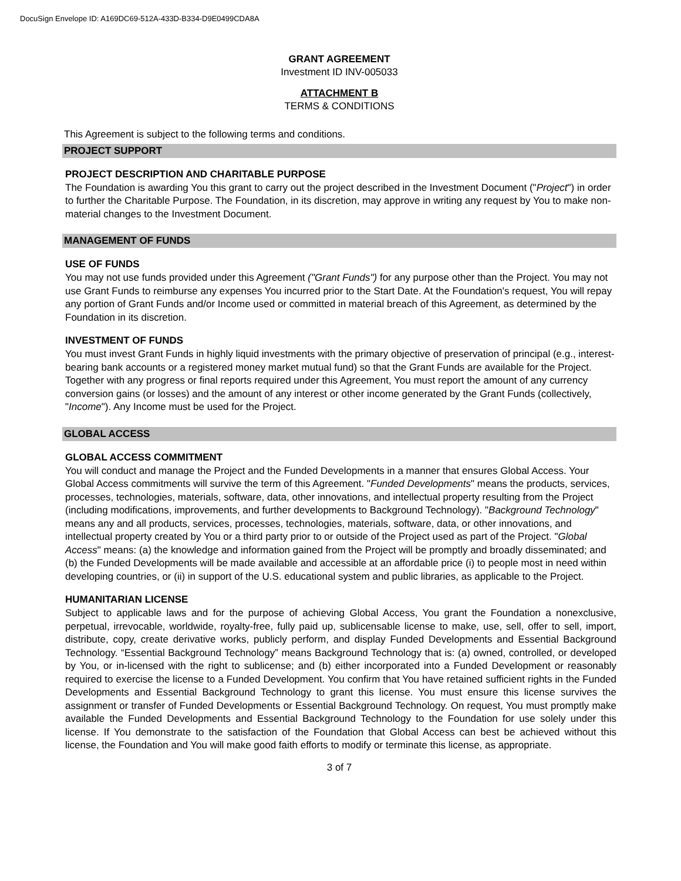DocuSign Envelope ID: A169DC69-512A-433D-B334-D9E0499CDA8A
GRANT AGREEMENT
Investment ID INV-005033
ATTACHMENT B
TERMS & CONDITIONS
This Agreement is subject to the following terms and conditions.
PROJECT SUPPORT
PROJECT DESCRIPTION AND CHARITABLE PURPOSE
The Foundation is awarding You this grant to carry out the project described in the Investment Document ("Project") in order to further the Charitable Purpose. The Foundation, in its discretion, may approve in writing any request by You to make non-material changes to the Investment Document.
MANAGEMENT OF FUNDS
USE OF FUNDS
You may not use funds provided under this Agreement ("Grant Funds") for any purpose other than the Project. You may not use Grant Funds to reimburse any expenses You incurred prior to the Start Date. At the Foundation's request, You will repay any portion of Grant Funds and/or Income used or committed in material breach of this Agreement, as determined by the Foundation in its discretion.
INVESTMENT OF FUNDS
You must invest Grant Funds in highly liquid investments with the primary objective of preservation of principal (e.g., interest-bearing bank accounts or a registered money market mutual fund) so that the Grant Funds are available for the Project. Together with any progress or final reports required under this Agreement, You must report the amount of any currency conversion gains (or losses) and the amount of any interest or other income generated by the Grant Funds (collectively, "Income"). Any Income must be used for the Project.
GLOBAL ACCESS
GLOBAL ACCESS COMMITMENT
You will conduct and manage the Project and the Funded Developments in a manner that ensures Global Access. Your Global Access commitments will survive the term of this Agreement. "Funded Developments" means the products, services, processes, technologies, materials, software, data, other innovations, and intellectual property resulting from the Project (including modifications, improvements, and further developments to Background Technology). "Background Technology" means any and all products, services, processes, technologies, materials, software, data, or other innovations, and intellectual property created by You or a third party prior to or outside of the Project used as part of the Project. "Global Access" means: (a) the knowledge and information gained from the Project will be promptly and broadly disseminated; and (b) the Funded Developments will be made available and accessible at an affordable price (i) to people most in need within developing countries, or (ii) in support of the U.S. educational system and public libraries, as applicable to the Project.
HUMANITARIAN LICENSE
Subject to applicable laws and for the purpose of achieving Global Access, You grant the Foundation a nonexclusive, perpetual, irrevocable, worldwide, royalty-free, fully paid up, sublicensable license to make, use, sell, offer to sell, import, distribute, copy, create derivative works, publicly perform, and display Funded Developments and Essential Background Technology. “Essential Background Technology” means Background Technology that is: (a) owned, controlled, or developed by You, or in-licensed with the right to sublicense; and (b) either incorporated into a Funded Development or reasonably required to exercise the license to a Funded Development. You confirm that You have retained sufficient rights in the Funded Developments and Essential Background Technology to grant this license. You must ensure this license survives the assignment or transfer of Funded Developments or Essential Background Technology. On request, You must promptly make available the Funded Developments and Essential Background Technology to the Foundation for use solely under this license. If You demonstrate to the satisfaction of the Foundation that Global Access can best be achieved without this license, the Foundation and You will make good faith efforts to modify or terminate this license, as appropriate.
3 of 7